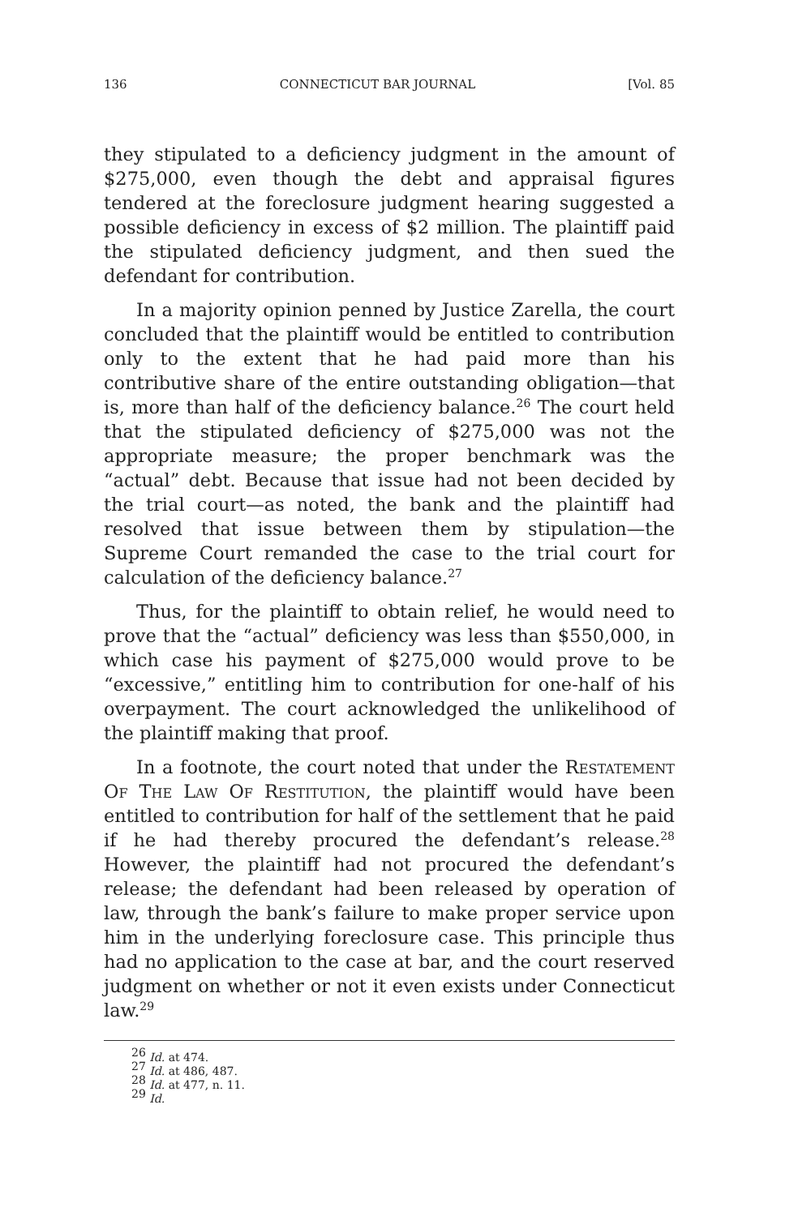136 CONNECTICUT BAR JOURNAL [Vol. 85
they stipulated to a deficiency judgment in the amount of $275,000, even though the debt and appraisal figures tendered at the foreclosure judgment hearing suggested a possible deficiency in excess of $2 million. The plaintiff paid the stipulated deficiency judgment, and then sued the defendant for contribution.
In a majority opinion penned by Justice Zarella, the court concluded that the plaintiff would be entitled to contribution only to the extent that he had paid more than his contributive share of the entire outstanding obligation—that is, more than half of the deficiency balance.<sup>26</sup> The court held that the stipulated deficiency of $275,000 was not the appropriate measure; the proper benchmark was the “actual” debt. Because that issue had not been decided by the trial court—as noted, the bank and the plaintiff had resolved that issue between them by stipulation—the Supreme Court remanded the case to the trial court for calculation of the deficiency balance.<sup>27</sup>
Thus, for the plaintiff to obtain relief, he would need to prove that the “actual” deficiency was less than $550,000, in which case his payment of $275,000 would prove to be “excessive,” entitling him to contribution for one-half of his overpayment. The court acknowledged the unlikelihood of the plaintiff making that proof.
In a footnote, the court noted that under the Restatement Of The Law Of Restitution, the plaintiff would have been entitled to contribution for half of the settlement that he paid if he had thereby procured the defendant’s release.<sup>28</sup> However, the plaintiff had not procured the defendant’s release; the defendant had been released by operation of law, through the bank’s failure to make proper service upon him in the underlying foreclosure case. This principle thus had no application to the case at bar, and the court reserved judgment on whether or not it even exists under Connecticut law.<sup>29</sup>
<sup>26</sup> Id. at 474.
<sup>27</sup> Id. at 486, 487.
<sup>28</sup> Id. at 477, n. 11.
<sup>29</sup> Id.